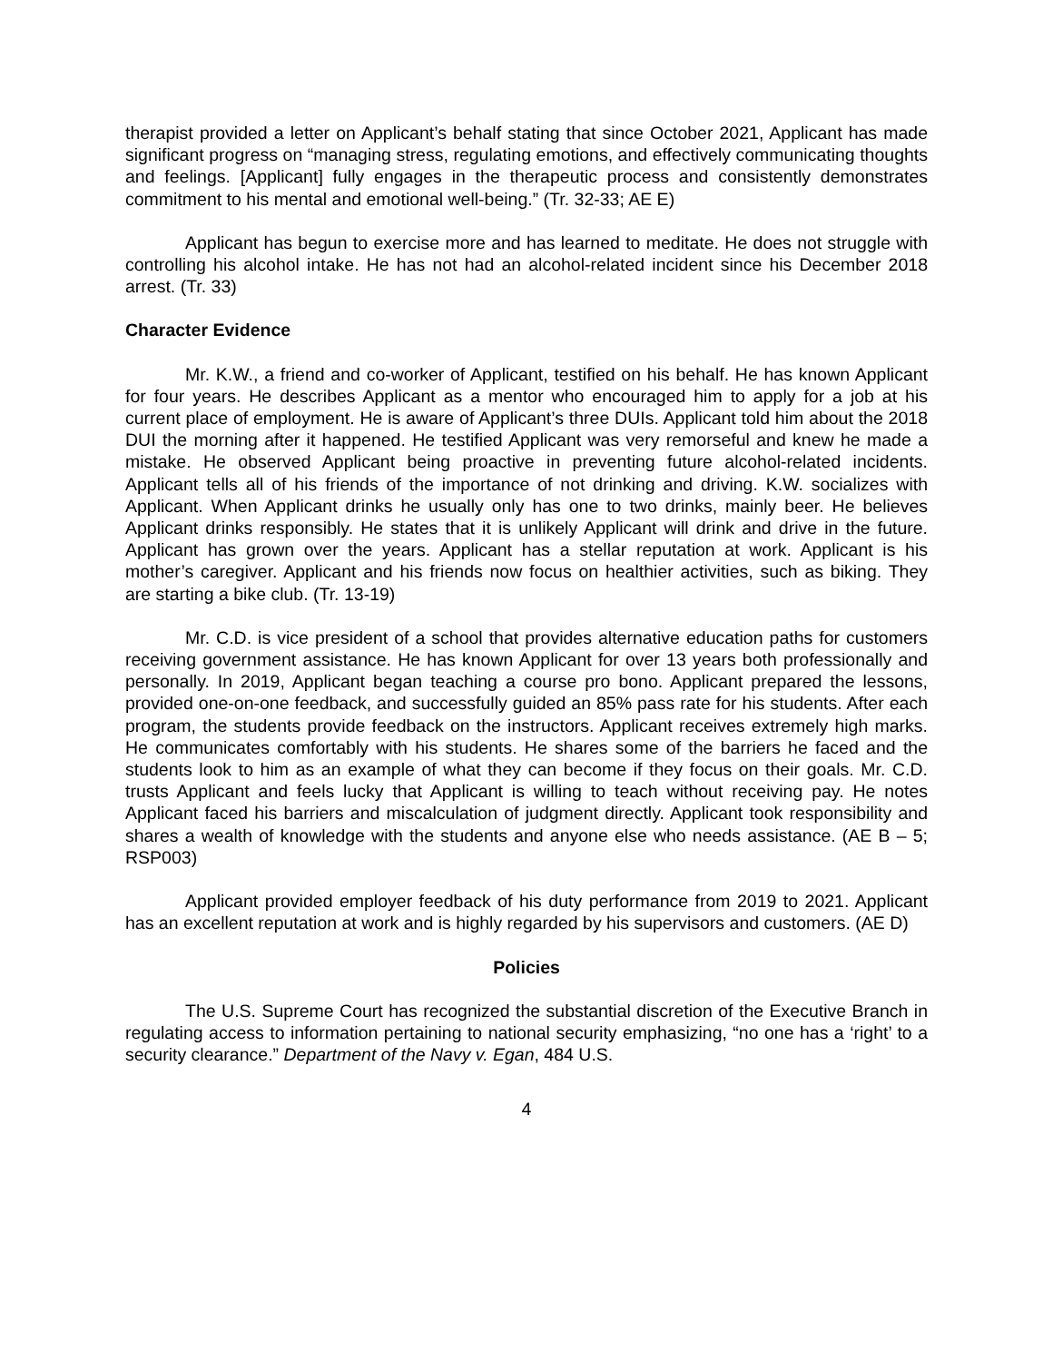therapist provided a letter on Applicant’s behalf stating that since October 2021, Applicant has made significant progress on “managing stress, regulating emotions, and effectively communicating thoughts and feelings. [Applicant] fully engages in the therapeutic process and consistently demonstrates commitment to his mental and emotional well-being.” (Tr. 32-33; AE E)
Applicant has begun to exercise more and has learned to meditate. He does not struggle with controlling his alcohol intake. He has not had an alcohol-related incident since his December 2018 arrest. (Tr. 33)
Character Evidence
Mr. K.W., a friend and co-worker of Applicant, testified on his behalf. He has known Applicant for four years. He describes Applicant as a mentor who encouraged him to apply for a job at his current place of employment. He is aware of Applicant’s three DUIs. Applicant told him about the 2018 DUI the morning after it happened. He testified Applicant was very remorseful and knew he made a mistake. He observed Applicant being proactive in preventing future alcohol-related incidents. Applicant tells all of his friends of the importance of not drinking and driving. K.W. socializes with Applicant. When Applicant drinks he usually only has one to two drinks, mainly beer. He believes Applicant drinks responsibly. He states that it is unlikely Applicant will drink and drive in the future. Applicant has grown over the years. Applicant has a stellar reputation at work. Applicant is his mother’s caregiver. Applicant and his friends now focus on healthier activities, such as biking. They are starting a bike club. (Tr. 13-19)
Mr. C.D. is vice president of a school that provides alternative education paths for customers receiving government assistance. He has known Applicant for over 13 years both professionally and personally. In 2019, Applicant began teaching a course pro bono. Applicant prepared the lessons, provided one-on-one feedback, and successfully guided an 85% pass rate for his students. After each program, the students provide feedback on the instructors. Applicant receives extremely high marks. He communicates comfortably with his students. He shares some of the barriers he faced and the students look to him as an example of what they can become if they focus on their goals. Mr. C.D. trusts Applicant and feels lucky that Applicant is willing to teach without receiving pay. He notes Applicant faced his barriers and miscalculation of judgment directly. Applicant took responsibility and shares a wealth of knowledge with the students and anyone else who needs assistance. (AE B – 5; RSP003)
Applicant provided employer feedback of his duty performance from 2019 to 2021. Applicant has an excellent reputation at work and is highly regarded by his supervisors and customers. (AE D)
Policies
The U.S. Supreme Court has recognized the substantial discretion of the Executive Branch in regulating access to information pertaining to national security emphasizing, “no one has a ‘right’ to a security clearance.” Department of the Navy v. Egan, 484 U.S.
4